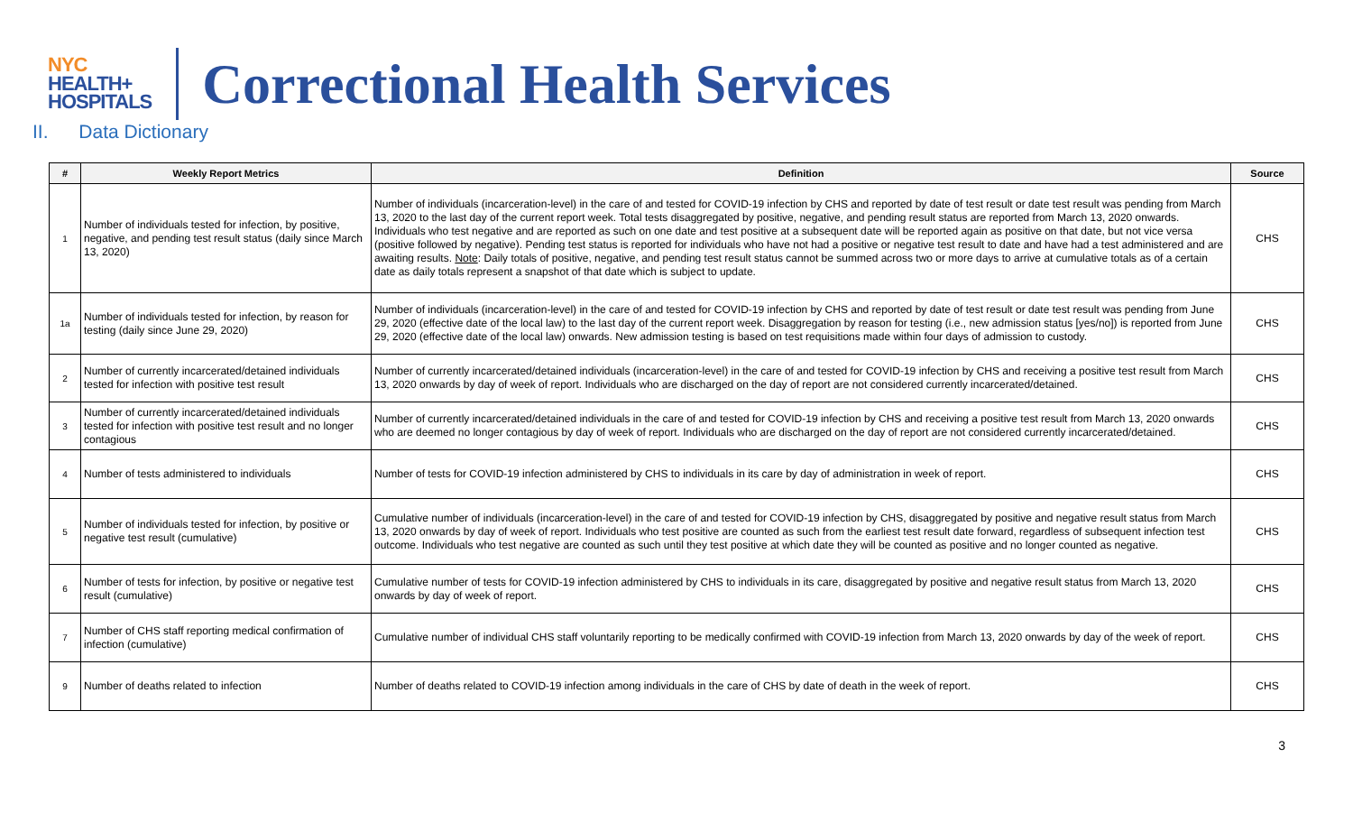NYC
HEALTH+
HOSPITALS
Correctional Health Services
II. Data Dictionary
| # | Weekly Report Metrics | Definition | Source |
| --- | --- | --- | --- |
| 1 | Number of individuals tested for infection, by positive, negative, and pending test result status (daily since March 13, 2020) | Number of individuals (incarceration-level) in the care of and tested for COVID-19 infection by CHS and reported by date of test result or date test result was pending from March 13, 2020 to the last day of the current report week. Total tests disaggregated by positive, negative, and pending result status are reported from March 13, 2020 onwards. Individuals who test negative and are reported as such on one date and test positive at a subsequent date will be reported again as positive on that date, but not vice versa (positive followed by negative). Pending test status is reported for individuals who have not had a positive or negative test result to date and have had a test administered and are awaiting results. Note : Daily totals of positive, negative, and pending test result status cannot be summed across two or more days to arrive at cumulative totals as of a certain date as daily totals represent a snapshot of that date which is subject to update. | CHS |
| 1a | Number of individuals tested for infection, by reason for testing (daily since June 29, 2020) | Number of individuals (incarceration-level) in the care of and tested for COVID-19 infection by CHS and reported by date of test result or date test result was pending from June 29, 2020 (effective date of the local law) to the last day of the current report week. Disaggregation by reason for testing (i.e., new admission status [yes/no]) is reported from June 29, 2020 (effective date of the local law) onwards. New admission testing is based on test requisitions made within four days of admission to custody. | CHS |
| 2 | Number of currently incarcerated/detained individuals tested for infection with positive test result | Number of currently incarcerated/detained individuals (incarceration-level) in the care of and tested for COVID-19 infection by CHS and receiving a positive test result from March 13, 2020 onwards by day of week of report. Individuals who are discharged on the day of report are not considered currently incarcerated/detained. | CHS |
| 3 | Number of currently incarcerated/detained individuals tested for infection with positive test result and no longer contagious | Number of currently incarcerated/detained individuals in the care of and tested for COVID-19 infection by CHS and receiving a positive test result from March 13, 2020 onwards who are deemed no longer contagious by day of week of report. Individuals who are discharged on the day of report are not considered currently incarcerated/detained. | CHS |
| 4 | Number of tests administered to individuals | Number of tests for COVID-19 infection administered by CHS to individuals in its care by day of administration in week of report. | CHS |
| 5 | Number of individuals tested for infection, by positive or negative test result (cumulative) | Cumulative number of individuals (incarceration-level) in the care of and tested for COVID-19 infection by CHS, disaggregated by positive and negative result status from March 13, 2020 onwards by day of week of report. Individuals who test positive are counted as such from the earliest test result date forward, regardless of subsequent infection test outcome. Individuals who test negative are counted as such until they test positive at which date they will be counted as positive and no longer counted as negative. | CHS |
| 6 | Number of tests for infection, by positive or negative test result (cumulative) | Cumulative number of tests for COVID-19 infection administered by CHS to individuals in its care, disaggregated by positive and negative result status from March 13, 2020 onwards by day of week of report. | CHS |
| 7 | Number of CHS staff reporting medical confirmation of infection (cumulative) | Cumulative number of individual CHS staff voluntarily reporting to be medically confirmed with COVID-19 infection from March 13, 2020 onwards by day of the week of report. | CHS |
| 9 | Number of deaths related to infection | Number of deaths related to COVID-19 infection among individuals in the care of CHS by date of death in the week of report. | CHS |
3